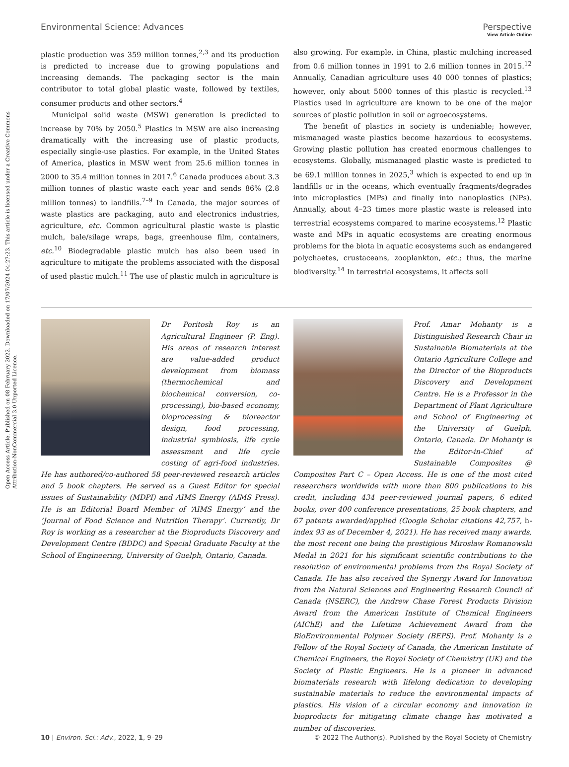Open Access Article. Published on 08 February 2022. Downloaded on 17/07/2024 04:27:23. This article is licensed under a Creative Commons Attribution-NonCommercial 3.0 Unported Licence.
View Article Online
Environmental Science: Advances Perspective
plastic production was 359 million tonnes,<sup>2,3</sup> and its production is predicted to increase due to growing populations and increasing demands. The packaging sector is the main contributor to total global plastic waste, followed by textiles, consumer products and other sectors.<sup>4</sup>
Municipal solid waste (MSW) generation is predicted to increase by 70% by 2050.<sup>5</sup> Plastics in MSW are also increasing dramatically with the increasing use of plastic products, especially single-use plastics. For example, in the United States of America, plastics in MSW went from 25.6 million tonnes in 2000 to 35.4 million tonnes in 2017.<sup>6</sup> Canada produces about 3.3 million tonnes of plastic waste each year and sends 86% (2.8 million tonnes) to landfills.<sup>7–9</sup> In Canada, the major sources of waste plastics are packaging, auto and electronics industries, agriculture, etc. Common agricultural plastic waste is plastic mulch, bale/silage wraps, bags, greenhouse film, containers, etc.<sup>10</sup> Biodegradable plastic mulch has also been used in agriculture to mitigate the problems associated with the disposal of used plastic mulch.<sup>11</sup> The use of plastic mulch in agriculture is
also growing. For example, in China, plastic mulching increased from 0.6 million tonnes in 1991 to 2.6 million tonnes in 2015.<sup>12</sup> Annually, Canadian agriculture uses 40 000 tonnes of plastics; however, only about 5000 tonnes of this plastic is recycled.<sup>13</sup> Plastics used in agriculture are known to be one of the major sources of plastic pollution in soil or agroecosystems.
The benefit of plastics in society is undeniable; however, mismanaged waste plastics become hazardous to ecosystems. Growing plastic pollution has created enormous challenges to ecosystems. Globally, mismanaged plastic waste is predicted to be 69.1 million tonnes in 2025,<sup>3</sup> which is expected to end up in landfills or in the oceans, which eventually fragments/degrades into microplastics (MPs) and finally into nanoplastics (NPs). Annually, about 4–23 times more plastic waste is released into terrestrial ecosystems compared to marine ecosystems.<sup>12</sup> Plastic waste and MPs in aquatic ecosystems are creating enormous problems for the biota in aquatic ecosystems such as endangered polychaetes, crustaceans, zooplankton, etc.; thus, the marine biodiversity.<sup>14</sup> In terrestrial ecosystems, it affects soil
Dr Poritosh Roy is an Agricultural Engineer (P. Eng). His areas of research interest are value-added product development from biomass (thermochemical and biochemical conversion, co-processing), bio-based economy, bioprocessing & bioreactor design, food processing, industrial symbiosis, life cycle assessment and life cycle costing of agri-food industries. He has authored/co-authored 58 peer-reviewed research articles and 5 book chapters. He served as a Guest Editor for special issues of Sustainability (MDPI) and AIMS Energy (AIMS Press). He is an Editorial Board Member of ‘AIMS Energy’ and the ‘Journal of Food Science and Nutrition Therapy’. Currently, Dr Roy is working as a researcher at the Bioproducts Discovery and Development Centre (BDDC) and Special Graduate Faculty at the School of Engineering, University of Guelph, Ontario, Canada.
Prof. Amar Mohanty is a Distinguished Research Chair in Sustainable Biomaterials at the Ontario Agriculture College and the Director of the Bioproducts Discovery and Development Centre. He is a Professor in the Department of Plant Agriculture and School of Engineering at the University of Guelph, Ontario, Canada. Dr Mohanty is the Editor-in-Chief of Sustainable Composites @ Composites Part C – Open Access. He is one of the most cited researchers worldwide with more than 800 publications to his credit, including 434 peer-reviewed journal papers, 6 edited books, over 400 conference presentations, 25 book chapters, and 67 patents awarded/applied (Google Scholar citations 42,757, h-index 93 as of December 4, 2021). He has received many awards, the most recent one being the prestigious Miroslaw Romanowski Medal in 2021 for his significant scientific contributions to the resolution of environmental problems from the Royal Society of Canada. He has also received the Synergy Award for Innovation from the Natural Sciences and Engineering Research Council of Canada (NSERC), the Andrew Chase Forest Products Division Award from the American Institute of Chemical Engineers (AIChE) and the Lifetime Achievement Award from the BioEnvironmental Polymer Society (BEPS). Prof. Mohanty is a Fellow of the Royal Society of Canada, the American Institute of Chemical Engineers, the Royal Society of Chemistry (UK) and the Society of Plastic Engineers. He is a pioneer in advanced biomaterials research with lifelong dedication to developing sustainable materials to reduce the environmental impacts of plastics. His vision of a circular economy and innovation in bioproducts for mitigating climate change has motivated a number of discoveries.
10 | Environ. Sci.: Adv., 2022, 1, 9–29 © 2022 The Author(s). Published by the Royal Society of Chemistry